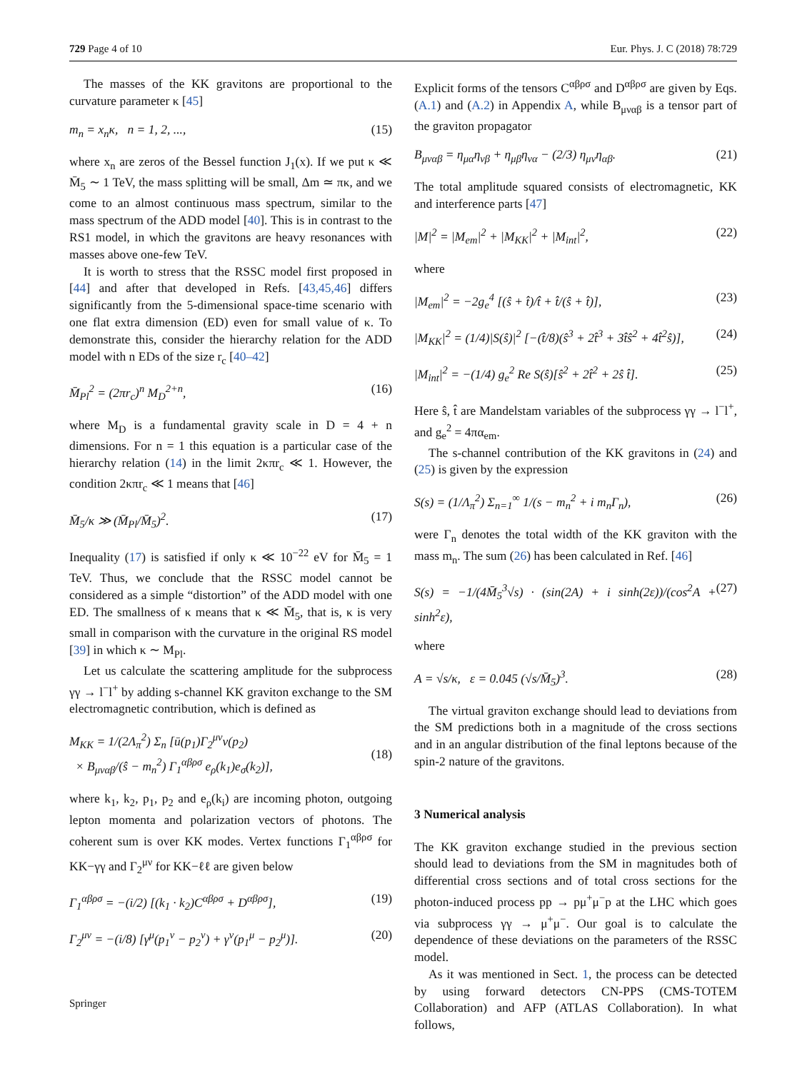729 Page 4 of 10 Eur. Phys. J. C (2018) 78:729
The masses of the KK gravitons are proportional to the curvature parameter κ [45]
m<sub>n</sub> = x<sub>n</sub>κ, n = 1, 2, ..., (15)
where x<sub>n</sub> are zeros of the Bessel function J<sub>1</sub>(x). If we put κ ≪ M̄<sub>5</sub> ∼ 1 TeV, the mass splitting will be small, Δm ≃ πκ, and we come to an almost continuous mass spectrum, similar to the mass spectrum of the ADD model [40]. This is in contrast to the RS1 model, in which the gravitons are heavy resonances with masses above one-few TeV.
It is worth to stress that the RSSC model first proposed in [44] and after that developed in Refs. [43,45,46] differs significantly from the 5-dimensional space-time scenario with one flat extra dimension (ED) even for small value of κ. To demonstrate this, consider the hierarchy relation for the ADD model with n EDs of the size r<sub>c</sub> [40–42]
M̄<sub>Pl</sub><sup>2</sup> = (2πr<sub>c</sub>)<sup>n</sup> M<sub>D</sub><sup>2+n</sup>, (16)
where M<sub>D</sub> is a fundamental gravity scale in D = 4 + n dimensions. For n = 1 this equation is a particular case of the hierarchy relation (14) in the limit 2κπr<sub>c</sub> ≪ 1. However, the condition 2κπr<sub>c</sub> ≪ 1 means that [46]
M̄<sub>5</sub>/κ ≫ (M̄<sub>Pl</sub>/M̄<sub>5</sub>)<sup>2</sup>. (17)
Inequality (17) is satisfied if only κ ≪ 10<sup>−22</sup> eV for M̄<sub>5</sub> = 1 TeV. Thus, we conclude that the RSSC model cannot be considered as a simple “distortion” of the ADD model with one ED. The smallness of κ means that κ ≪ M̄<sub>5</sub>, that is, κ is very small in comparison with the curvature in the original RS model [39] in which κ ∼ M<sub>Pl</sub>.
Let us calculate the scattering amplitude for the subprocess γγ → l<sup>−</sup>l<sup>+</sup> by adding s-channel KK graviton exchange to the SM electromagnetic contribution, which is defined as
M<sub>KK</sub> = 1/(2Λ<sub>π</sub><sup>2</sup>) Σ<sub>n</sub> [ū(p<sub>1</sub>)Γ<sub>2</sub><sup>μν</sup>v(p<sub>2</sub>)
× B<sub>μναβ</sub>/(ŝ − m<sub>n</sub><sup>2</sup>) Γ<sub>1</sub><sup>αβρσ</sup> e<sub>ρ</sub>(k<sub>1</sub>)e<sub>σ</sub>(k<sub>2</sub>)],
(18)
where k<sub>1</sub>, k<sub>2</sub>, p<sub>1</sub>, p<sub>2</sub> and e<sub>ρ</sub>(k<sub>i</sub>) are incoming photon, outgoing lepton momenta and polarization vectors of photons. The coherent sum is over KK modes. Vertex functions Γ<sub>1</sub><sup>αβρσ</sup> for KK−γγ and Γ<sub>2</sub><sup>μν</sup> for KK−ℓℓ are given below
Γ<sub>1</sub><sup>αβρσ</sup> = −(i/2) [(k<sub>1</sub> · k<sub>2</sub>)C<sup>αβρσ</sup> + D<sup>αβρσ</sup>], (19)
Γ<sub>2</sub><sup>μν</sup> = −(i/8) [γ<sup>μ</sup>(p<sub>1</sub><sup>ν</sup> − p<sub>2</sub><sup>ν</sup>) + γ<sup>ν</sup>(p<sub>1</sub><sup>μ</sup> − p<sub>2</sub><sup>μ</sup>)]. (20)
Explicit forms of the tensors C<sup>αβρσ</sup> and D<sup>αβρσ</sup> are given by Eqs. (A.1) and (A.2) in Appendix A, while B<sub>μναβ</sub> is a tensor part of the graviton propagator
B<sub>μναβ</sub> = η<sub>μα</sub>η<sub>νβ</sub> + η<sub>μβ</sub>η<sub>να</sub> − (2/3) η<sub>μν</sub>η<sub>αβ</sub>. (21)
The total amplitude squared consists of electromagnetic, KK and interference parts [47]
|M|<sup>2</sup> = |M<sub>em</sub>|<sup>2</sup> + |M<sub>KK</sub>|<sup>2</sup> + |M<sub>int</sub>|<sup>2</sup>, (22)
where
|M<sub>em</sub>|<sup>2</sup> = −2g<sub>e</sub><sup>4</sup> [(ŝ + t̂)/t̂ + t̂/(ŝ + t̂)], (23)
|M<sub>KK</sub>|<sup>2</sup> = (1/4)|S(ŝ)|<sup>2</sup> [−(t̂/8)(ŝ<sup>3</sup> + 2t̂<sup>3</sup> + 3t̂ŝ<sup>2</sup> + 4t̂<sup>2</sup>ŝ)], (24)
|M<sub>int</sub>|<sup>2</sup> = −(1/4) g<sub>e</sub><sup>2</sup> Re S(ŝ)[ŝ<sup>2</sup> + 2t̂<sup>2</sup> + 2ŝ t̂]. (25)
Here ŝ, t̂ are Mandelstam variables of the subprocess γγ → l<sup>−</sup>l<sup>+</sup>, and g<sub>e</sub><sup>2</sup> = 4πα<sub>em</sub>.
The s-channel contribution of the KK gravitons in (24) and (25) is given by the expression
S(s) = (1/Λ<sub>π</sub><sup>2</sup>) Σ<sub>n=1</sub><sup>∞</sup> 1/(s − m<sub>n</sub><sup>2</sup> + i m<sub>n</sub>Γ<sub>n</sub>), (26)
were Γ<sub>n</sub> denotes the total width of the KK graviton with the mass m<sub>n</sub>. The sum (26) has been calculated in Ref. [46]
S(s) = −1/(4M̄<sub>5</sub><sup>3</sup>√s) · (sin(2A) + i sinh(2ε))/(cos<sup>2</sup>A + sinh<sup>2</sup>ε), (27)
where
A = √s/κ, ε = 0.045 (√s/M̄<sub>5</sub>)<sup>3</sup>. (28)
The virtual graviton exchange should lead to deviations from the SM predictions both in a magnitude of the cross sections and in an angular distribution of the final leptons because of the spin-2 nature of the gravitons.
3 Numerical analysis
The KK graviton exchange studied in the previous section should lead to deviations from the SM in magnitudes both of differential cross sections and of total cross sections for the photon-induced process pp → pμ<sup>+</sup>μ<sup>−</sup>p at the LHC which goes via subprocess γγ → μ<sup>+</sup>μ<sup>−</sup>. Our goal is to calculate the dependence of these deviations on the parameters of the RSSC model.
As it was mentioned in Sect. 1, the process can be detected by using forward detectors CN-PPS (CMS-TOTEM Collaboration) and AFP (ATLAS Collaboration). In what follows,
Springer